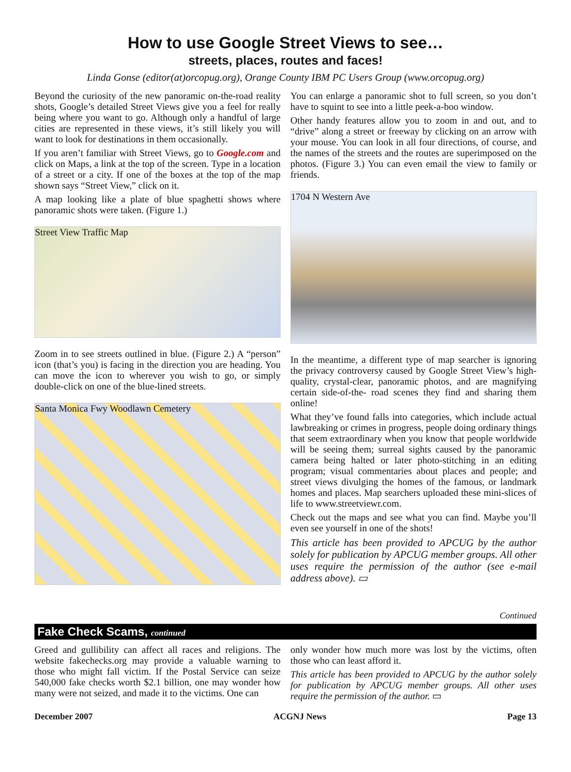How to use Google Street Views to see…
streets, places, routes and faces!
Linda Gonse (editor(at)orcopug.org), Orange County IBM PC Users Group (www.orcopug.org)
Beyond the curiosity of the new panoramic on-the-road reality shots, Google’s detailed Street Views give you a feel for really being where you want to go. Although only a handful of large cities are represented in these views, it’s still likely you will want to look for destinations in them occasionally.
If you aren’t familiar with Street Views, go to Google.com and click on Maps, a link at the top of the screen. Type in a location of a street or a city. If one of the boxes at the top of the map shown says “Street View,” click on it.
A map looking like a plate of blue spaghetti shows where panoramic shots were taken. (Figure 1.)
Street View Traffic Map
Zoom in to see streets outlined in blue. (Figure 2.) A “person” icon (that’s you) is facing in the direction you are heading. You can move the icon to wherever you wish to go, or simply double-click on one of the blue-lined streets.
Santa Monica Fwy Woodlawn Cemetery
You can enlarge a panoramic shot to full screen, so you don’t have to squint to see into a little peek-a-boo window.
Other handy features allow you to zoom in and out, and to “drive” along a street or freeway by clicking on an arrow with your mouse. You can look in all four directions, of course, and the names of the streets and the routes are superimposed on the photos. (Figure 3.) You can even email the view to family or friends.
1704 N Western Ave
In the meantime, a different type of map searcher is ignoring the privacy controversy caused by Google Street View’s high-quality, crystal-clear, panoramic photos, and are magnifying certain side-of-the- road scenes they find and sharing them online!
What they’ve found falls into categories, which include actual lawbreaking or crimes in progress, people doing ordinary things that seem extraordinary when you know that people worldwide will be seeing them; surreal sights caused by the panoramic camera being halted or later photo-stitching in an editing program; visual commentaries about places and people; and street views divulging the homes of the famous, or landmark homes and places. Map searchers uploaded these mini-slices of life to www.streetviewr.com.
Check out the maps and see what you can find. Maybe you’ll even see yourself in one of the shots!
This article has been provided to APCUG by the author solely for publication by APCUG member groups. All other uses require the permission of the author (see e-mail address above). ▭
Continued
Fake Check Scams, continued
Greed and gullibility can affect all races and religions. The website fakechecks.org may provide a valuable warning to those who might fall victim. If the Postal Service can seize 540,000 fake checks worth $2.1 billion, one may wonder how many were not seized, and made it to the victims. One can
only wonder how much more was lost by the victims, often those who can least afford it.
This article has been provided to APCUG by the author solely for publication by APCUG member groups. All other uses require the permission of the author. ▭
December 2007 ACGNJ News Page 13